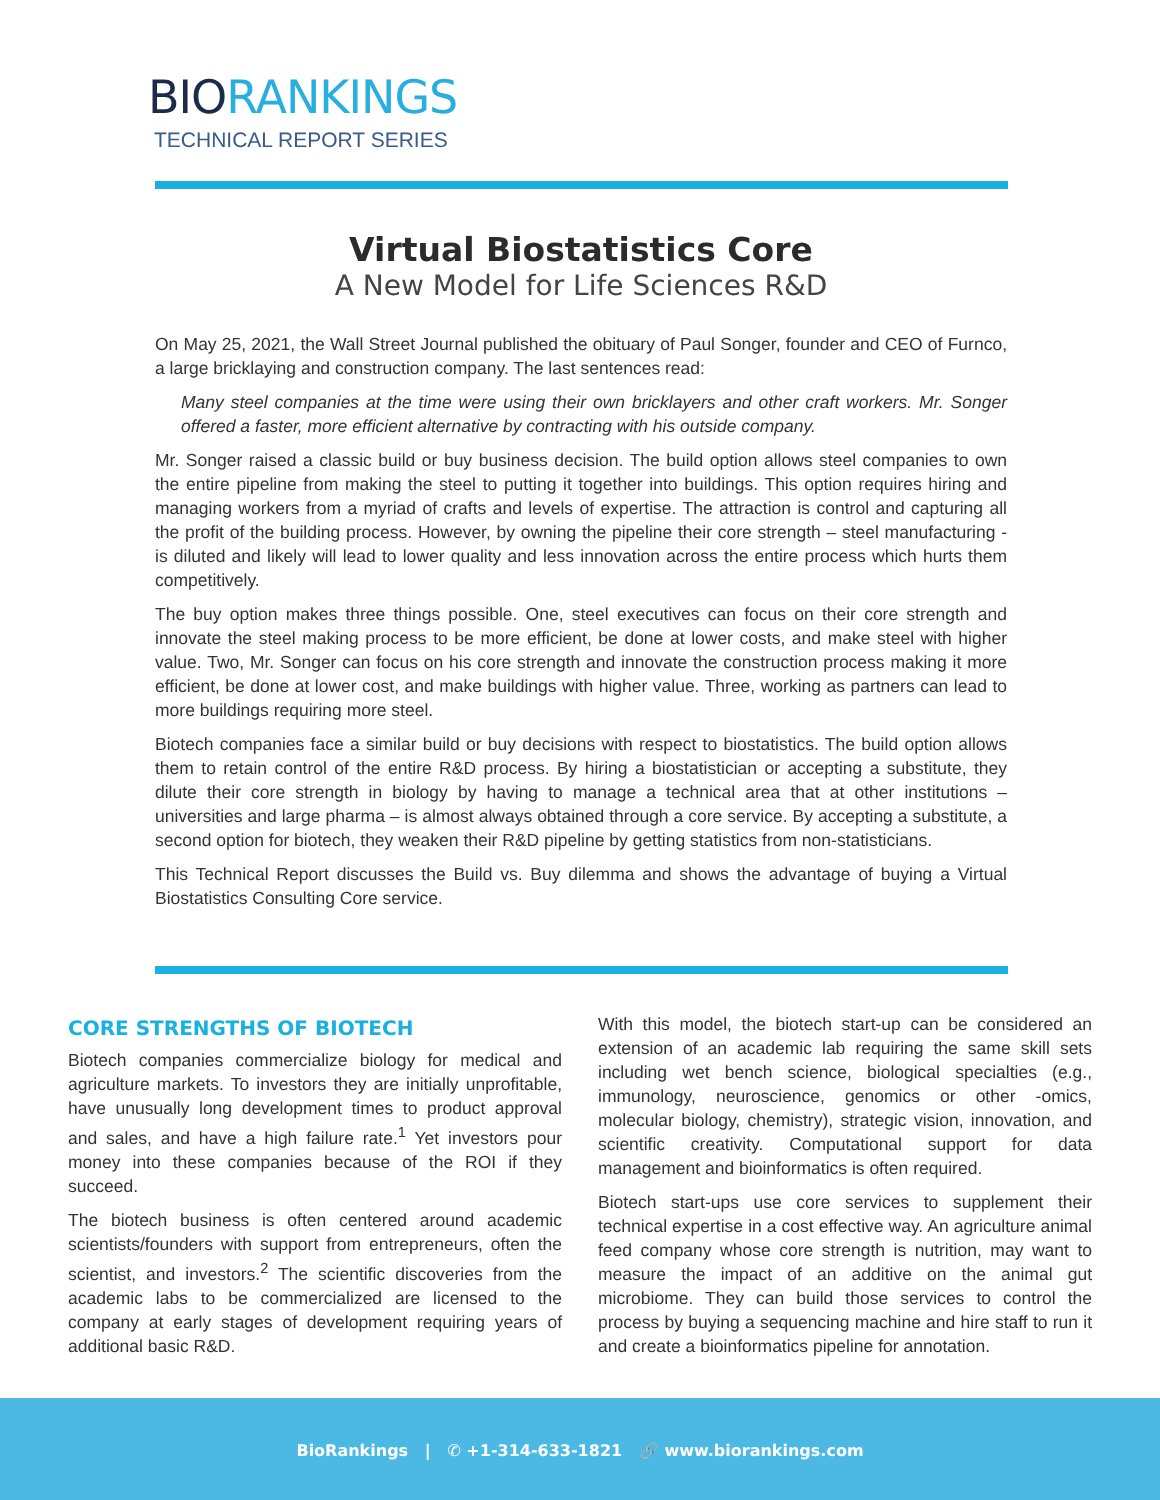BIO RANKINGS
TECHNICAL REPORT SERIES
Virtual Biostatistics Core
A New Model for Life Sciences R&D
On May 25, 2021, the Wall Street Journal published the obituary of Paul Songer, founder and CEO of Furnco, a large bricklaying and construction company. The last sentences read:
Many steel companies at the time were using their own bricklayers and other craft workers. Mr. Songer offered a faster, more efficient alternative by contracting with his outside company.
Mr. Songer raised a classic build or buy business decision. The build option allows steel companies to own the entire pipeline from making the steel to putting it together into buildings. This option requires hiring and managing workers from a myriad of crafts and levels of expertise. The attraction is control and capturing all the profit of the building process. However, by owning the pipeline their core strength – steel manufacturing - is diluted and likely will lead to lower quality and less innovation across the entire process which hurts them competitively.
The buy option makes three things possible. One, steel executives can focus on their core strength and innovate the steel making process to be more efficient, be done at lower costs, and make steel with higher value. Two, Mr. Songer can focus on his core strength and innovate the construction process making it more efficient, be done at lower cost, and make buildings with higher value. Three, working as partners can lead to more buildings requiring more steel.
Biotech companies face a similar build or buy decisions with respect to biostatistics. The build option allows them to retain control of the entire R&D process. By hiring a biostatistician or accepting a substitute, they dilute their core strength in biology by having to manage a technical area that at other institutions – universities and large pharma – is almost always obtained through a core service. By accepting a substitute, a second option for biotech, they weaken their R&D pipeline by getting statistics from non-statisticians.
This Technical Report discusses the Build vs. Buy dilemma and shows the advantage of buying a Virtual Biostatistics Consulting Core service.
CORE STRENGTHS OF BIOTECH
Biotech companies commercialize biology for medical and agriculture markets. To investors they are initially unprofitable, have unusually long development times to product approval and sales, and have a high failure rate.<sup>1</sup> Yet investors pour money into these companies because of the ROI if they succeed.
The biotech business is often centered around academic scientists/founders with support from entrepreneurs, often the scientist, and investors.<sup>2</sup> The scientific discoveries from the academic labs to be commercialized are licensed to the company at early stages of development requiring years of additional basic R&D.
With this model, the biotech start-up can be considered an extension of an academic lab requiring the same skill sets including wet bench science, biological specialties (e.g., immunology, neuroscience, genomics or other -omics, molecular biology, chemistry), strategic vision, innovation, and scientific creativity. Computational support for data management and bioinformatics is often required.
Biotech start-ups use core services to supplement their technical expertise in a cost effective way. An agriculture animal feed company whose core strength is nutrition, may want to measure the impact of an additive on the animal gut microbiome. They can build those services to control the process by buying a sequencing machine and hire staff to run it and create a bioinformatics pipeline for annotation.
BioRankings | ✆ +1-314-633-1821 🔗 www.biorankings.com